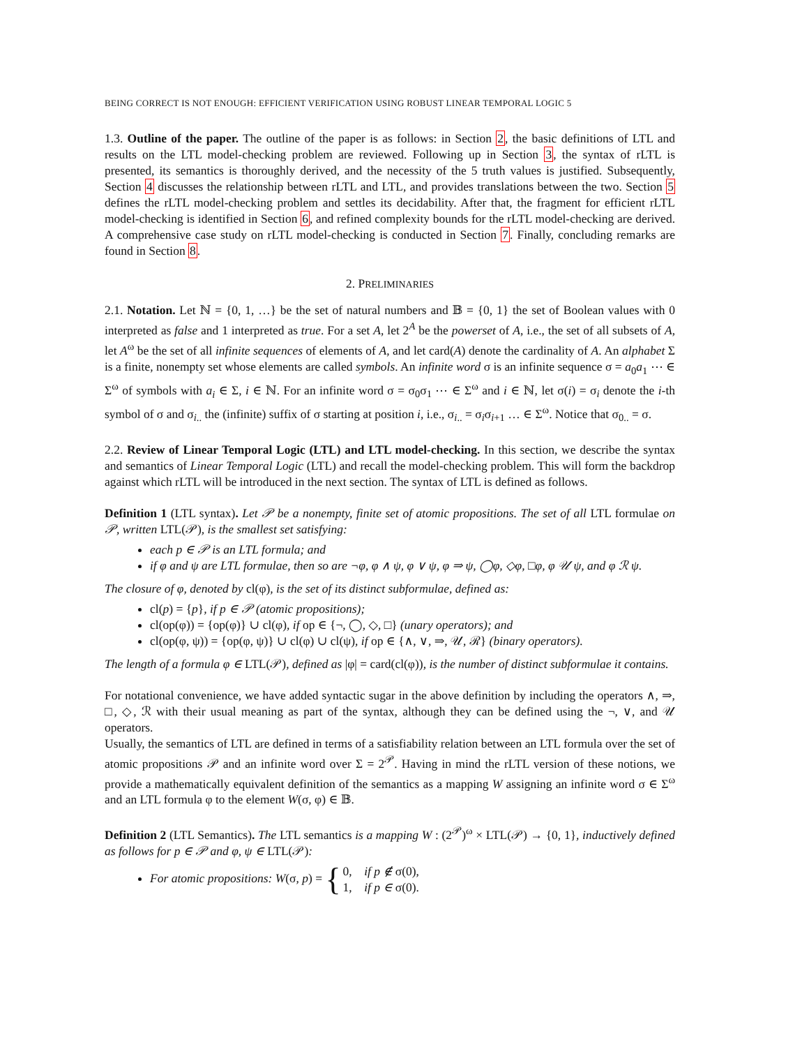BEING CORRECT IS NOT ENOUGH: EFFICIENT VERIFICATION USING ROBUST LINEAR TEMPORAL LOGIC 5
1.3. Outline of the paper. The outline of the paper is as follows: in Section 2, the basic definitions of LTL and results on the LTL model-checking problem are reviewed. Following up in Section 3, the syntax of rLTL is presented, its semantics is thoroughly derived, and the necessity of the 5 truth values is justified. Subsequently, Section 4 discusses the relationship between rLTL and LTL, and provides translations between the two. Section 5 defines the rLTL model-checking problem and settles its decidability. After that, the fragment for efficient rLTL model-checking is identified in Section 6, and refined complexity bounds for the rLTL model-checking are derived. A comprehensive case study on rLTL model-checking is conducted in Section 7. Finally, concluding remarks are found in Section 8.
2. PRELIMINARIES
2.1. Notation. Let ℕ = {0, 1, …} be the set of natural numbers and 𝔹 = {0, 1} the set of Boolean values with 0 interpreted as false and 1 interpreted as true. For a set A, let 2<sup>A</sup> be the powerset of A, i.e., the set of all subsets of A, let A<sup>ω</sup> be the set of all infinite sequences of elements of A, and let card(A) denote the cardinality of A. An alphabet Σ is a finite, nonempty set whose elements are called symbols. An infinite word σ is an infinite sequence σ = a<sub>0</sub>a<sub>1</sub> ⋯ ∈ Σ<sup>ω</sup> of symbols with a<sub>i</sub> ∈ Σ, i ∈ ℕ. For an infinite word σ = σ<sub>0</sub>σ<sub>1</sub> ⋯ ∈ Σ<sup>ω</sup> and i ∈ ℕ, let σ(i) = σ<sub>i</sub> denote the i-th symbol of σ and σ<sub>i..</sub> the (infinite) suffix of σ starting at position i, i.e., σ<sub>i..</sub> = σ<sub>i</sub>σ<sub>i+1</sub> … ∈ Σ<sup>ω</sup>. Notice that σ<sub>0..</sub> = σ.
2.2. Review of Linear Temporal Logic (LTL) and LTL model-checking. In this section, we describe the syntax and semantics of Linear Temporal Logic (LTL) and recall the model-checking problem. This will form the backdrop against which rLTL will be introduced in the next section. The syntax of LTL is defined as follows.
Definition 1 (LTL syntax). Let 𝒫 be a nonempty, finite set of atomic propositions. The set of all LTL formulae on 𝒫, written LTL(𝒫), is the smallest set satisfying:
each p ∈ 𝒫 is an LTL formula; and
if φ and ψ are LTL formulae, then so are ¬φ, φ ∧ ψ, φ ∨ ψ, φ ⇒ ψ, ◯φ, ◇φ, □φ, φ 𝒰 ψ, and φ ℛ ψ.
The closure of φ, denoted by cl(φ), is the set of its distinct subformulae, defined as:
cl(p) = {p}, if p ∈ 𝒫 (atomic propositions);
cl(op(φ)) = {op(φ)} ∪ cl(φ), if op ∈ {¬, ◯, ◇, □} (unary operators); and
cl(op(φ, ψ)) = {op(φ, ψ)} ∪ cl(φ) ∪ cl(ψ), if op ∈ {∧, ∨, ⇒, 𝒰, ℛ} (binary operators).
The length of a formula φ ∈ LTL(𝒫), defined as |φ| = card(cl(φ)), is the number of distinct subformulae it contains.
For notational convenience, we have added syntactic sugar in the above definition by including the operators ∧, ⇒, □, ◇, ℛ with their usual meaning as part of the syntax, although they can be defined using the ¬, ∨, and 𝒰 operators.
Usually, the semantics of LTL are defined in terms of a satisfiability relation between an LTL formula over the set of atomic propositions 𝒫 and an infinite word over Σ = 2<sup>𝒫</sup>. Having in mind the rLTL version of these notions, we provide a mathematically equivalent definition of the semantics as a mapping W assigning an infinite word σ ∈ Σ<sup>ω</sup> and an LTL formula φ to the element W(σ, φ) ∈ 𝔹.
Definition 2 (LTL Semantics). The LTL semantics is a mapping W : (2<sup>𝒫</sup>)<sup>ω</sup> × LTL(𝒫) → {0, 1}, inductively defined as follows for p ∈ 𝒫 and φ, ψ ∈ LTL(𝒫):
For atomic propositions: W(σ, p) = { 0, if p ∉ σ(0),
1, if p ∈ σ(0).